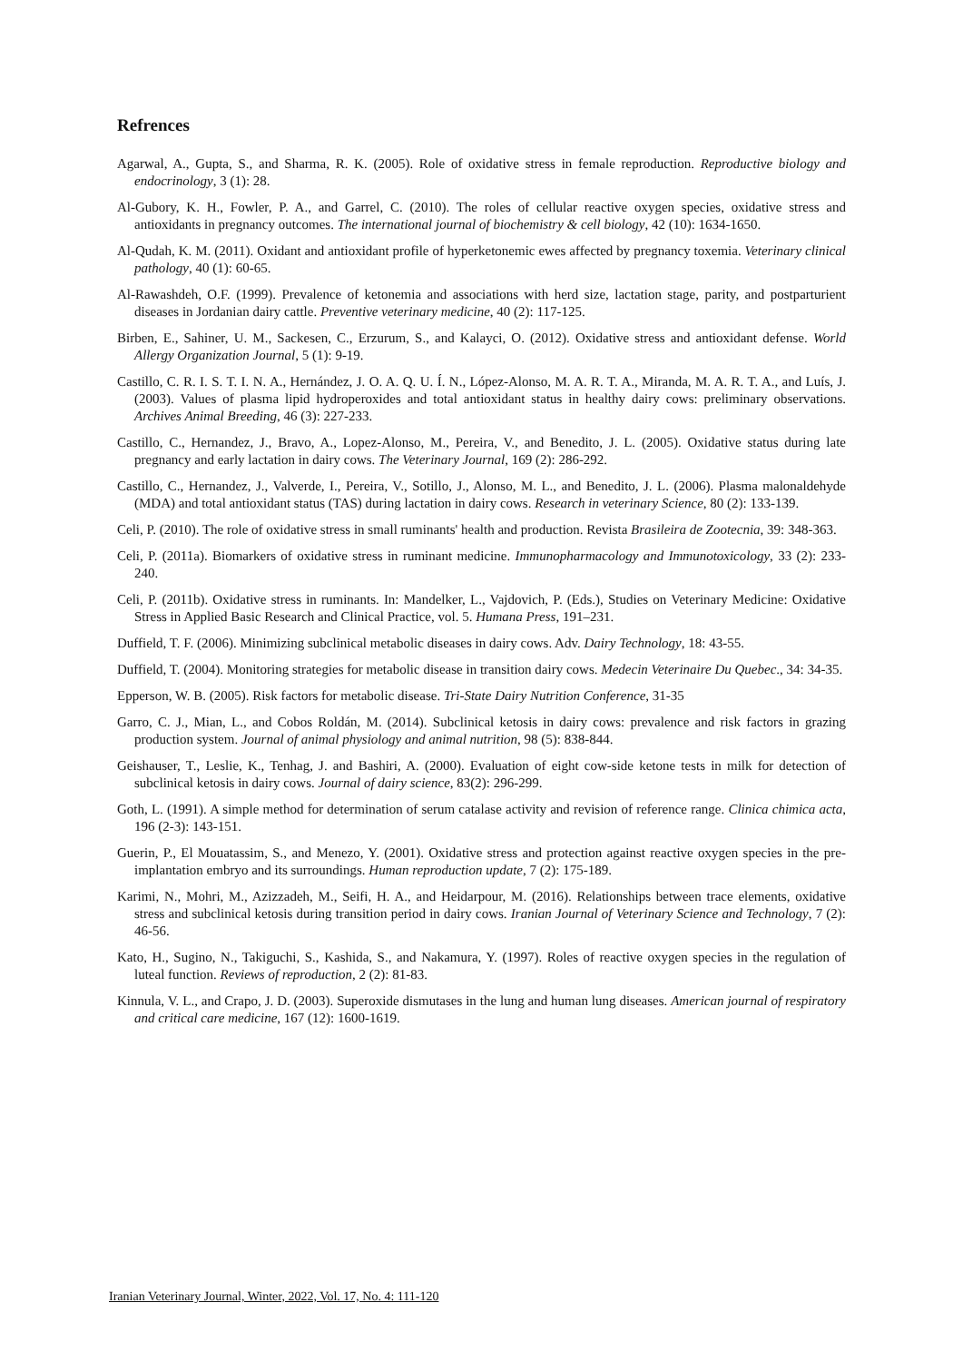Refrences
Agarwal, A., Gupta, S., and Sharma, R. K. (2005). Role of oxidative stress in female reproduction. Reproductive biology and endocrinology, 3 (1): 28.
Al-Gubory, K. H., Fowler, P. A., and Garrel, C. (2010). The roles of cellular reactive oxygen species, oxidative stress and antioxidants in pregnancy outcomes. The international journal of biochemistry & cell biology, 42 (10): 1634-1650.
Al-Qudah, K. M. (2011). Oxidant and antioxidant profile of hyperketonemic ewes affected by pregnancy toxemia. Veterinary clinical pathology, 40 (1): 60-65.
Al-Rawashdeh, O.F. (1999). Prevalence of ketonemia and associations with herd size, lactation stage, parity, and postparturient diseases in Jordanian dairy cattle. Preventive veterinary medicine, 40 (2): 117-125.
Birben, E., Sahiner, U. M., Sackesen, C., Erzurum, S., and Kalayci, O. (2012). Oxidative stress and antioxidant defense. World Allergy Organization Journal, 5 (1): 9-19.
Castillo, C. R. I. S. T. I. N. A., Hernández, J. O. A. Q. U. Í. N., López-Alonso, M. A. R. T. A., Miranda, M. A. R. T. A., and Luís, J. (2003). Values of plasma lipid hydroperoxides and total antioxidant status in healthy dairy cows: preliminary observations. Archives Animal Breeding, 46 (3): 227-233.
Castillo, C., Hernandez, J., Bravo, A., Lopez-Alonso, M., Pereira, V., and Benedito, J. L. (2005). Oxidative status during late pregnancy and early lactation in dairy cows. The Veterinary Journal, 169 (2): 286-292.
Castillo, C., Hernandez, J., Valverde, I., Pereira, V., Sotillo, J., Alonso, M. L., and Benedito, J. L. (2006). Plasma malonaldehyde (MDA) and total antioxidant status (TAS) during lactation in dairy cows. Research in veterinary Science, 80 (2): 133-139.
Celi, P. (2010). The role of oxidative stress in small ruminants' health and production. Revista Brasileira de Zootecnia, 39: 348-363.
Celi, P. (2011a). Biomarkers of oxidative stress in ruminant medicine. Immunopharmacology and Immunotoxicology, 33 (2): 233-240.
Celi, P. (2011b). Oxidative stress in ruminants. In: Mandelker, L., Vajdovich, P. (Eds.), Studies on Veterinary Medicine: Oxidative Stress in Applied Basic Research and Clinical Practice, vol. 5. Humana Press, 191–231.
Duffield, T. F. (2006). Minimizing subclinical metabolic diseases in dairy cows. Adv. Dairy Technology, 18: 43-55.
Duffield, T. (2004). Monitoring strategies for metabolic disease in transition dairy cows. Medecin Veterinaire Du Quebec., 34: 34-35.
Epperson, W. B. (2005). Risk factors for metabolic disease. Tri-State Dairy Nutrition Conference, 31-35
Garro, C. J., Mian, L., and Cobos Roldán, M. (2014). Subclinical ketosis in dairy cows: prevalence and risk factors in grazing production system. Journal of animal physiology and animal nutrition, 98 (5): 838-844.
Geishauser, T., Leslie, K., Tenhag, J. and Bashiri, A. (2000). Evaluation of eight cow-side ketone tests in milk for detection of subclinical ketosis in dairy cows. Journal of dairy science, 83(2): 296-299.
Goth, L. (1991). A simple method for determination of serum catalase activity and revision of reference range. Clinica chimica acta, 196 (2-3): 143-151.
Guerin, P., El Mouatassim, S., and Menezo, Y. (2001). Oxidative stress and protection against reactive oxygen species in the pre-implantation embryo and its surroundings. Human reproduction update, 7 (2): 175-189.
Karimi, N., Mohri, M., Azizzadeh, M., Seifi, H. A., and Heidarpour, M. (2016). Relationships between trace elements, oxidative stress and subclinical ketosis during transition period in dairy cows. Iranian Journal of Veterinary Science and Technology, 7 (2): 46-56.
Kato, H., Sugino, N., Takiguchi, S., Kashida, S., and Nakamura, Y. (1997). Roles of reactive oxygen species in the regulation of luteal function. Reviews of reproduction, 2 (2): 81-83.
Kinnula, V. L., and Crapo, J. D. (2003). Superoxide dismutases in the lung and human lung diseases. American journal of respiratory and critical care medicine, 167 (12): 1600-1619.
Iranian Veterinary Journal, Winter, 2022, Vol. 17, No. 4: 111-120